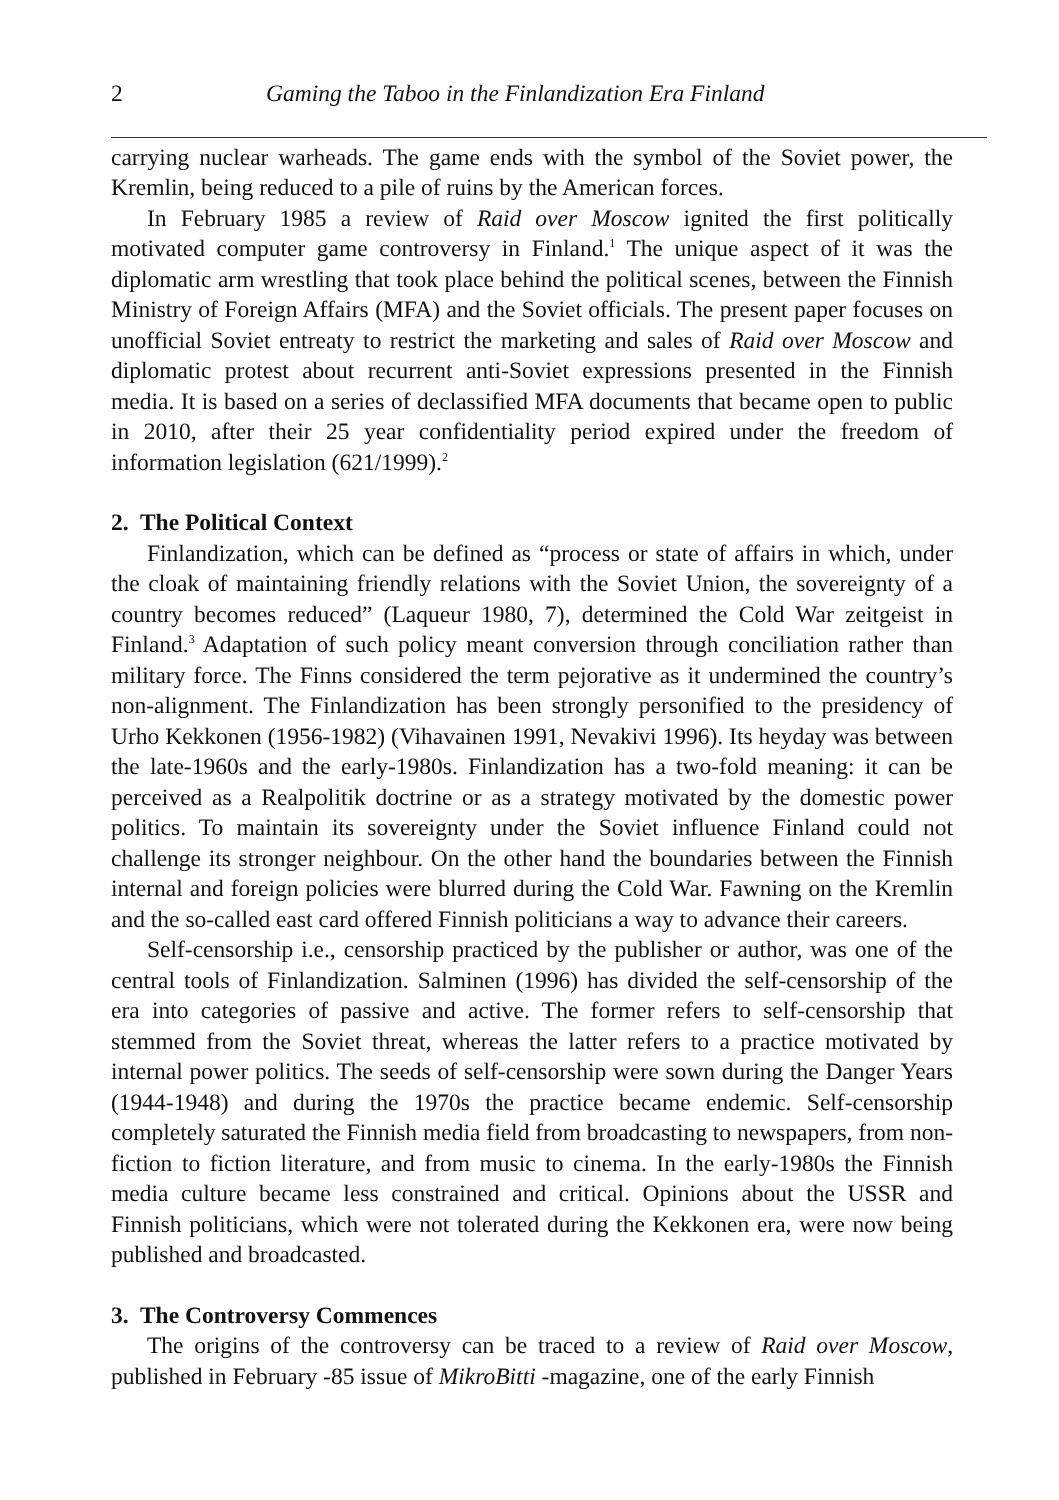2 Gaming the Taboo in the Finlandization Era Finland
carrying nuclear warheads. The game ends with the symbol of the Soviet power, the Kremlin, being reduced to a pile of ruins by the American forces.
In February 1985 a review of Raid over Moscow ignited the first politically motivated computer game controversy in Finland.<sup>1</sup> The unique aspect of it was the diplomatic arm wrestling that took place behind the political scenes, between the Finnish Ministry of Foreign Affairs (MFA) and the Soviet officials. The present paper focuses on unofficial Soviet entreaty to restrict the marketing and sales of Raid over Moscow and diplomatic protest about recurrent anti-Soviet expressions presented in the Finnish media. It is based on a series of declassified MFA documents that became open to public in 2010, after their 25 year confidentiality period expired under the freedom of information legislation (621/1999).<sup>2</sup>
2. The Political Context
Finlandization, which can be defined as “process or state of affairs in which, under the cloak of maintaining friendly relations with the Soviet Union, the sovereignty of a country becomes reduced” (Laqueur 1980, 7), determined the Cold War zeitgeist in Finland.<sup>3</sup> Adaptation of such policy meant conversion through conciliation rather than military force. The Finns considered the term pejorative as it undermined the country’s non-alignment. The Finlandization has been strongly personified to the presidency of Urho Kekkonen (1956-1982) (Vihavainen 1991, Nevakivi 1996). Its heyday was between the late-1960s and the early-1980s. Finlandization has a two-fold meaning: it can be perceived as a Realpolitik doctrine or as a strategy motivated by the domestic power politics. To maintain its sovereignty under the Soviet influence Finland could not challenge its stronger neighbour. On the other hand the boundaries between the Finnish internal and foreign policies were blurred during the Cold War. Fawning on the Kremlin and the so-called east card offered Finnish politicians a way to advance their careers.
Self-censorship i.e., censorship practiced by the publisher or author, was one of the central tools of Finlandization. Salminen (1996) has divided the self-censorship of the era into categories of passive and active. The former refers to self-censorship that stemmed from the Soviet threat, whereas the latter refers to a practice motivated by internal power politics. The seeds of self-censorship were sown during the Danger Years (1944-1948) and during the 1970s the practice became endemic. Self-censorship completely saturated the Finnish media field from broadcasting to newspapers, from non-fiction to fiction literature, and from music to cinema. In the early-1980s the Finnish media culture became less constrained and critical. Opinions about the USSR and Finnish politicians, which were not tolerated during the Kekkonen era, were now being published and broadcasted.
3. The Controversy Commences
The origins of the controversy can be traced to a review of Raid over Moscow, published in February -85 issue of MikroBitti -magazine, one of the early Finnish